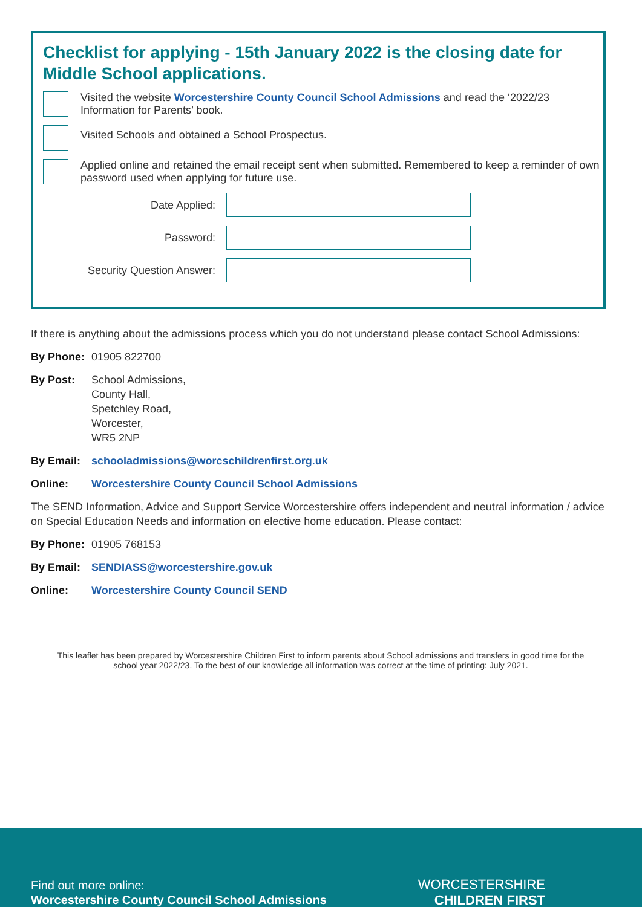Checklist for applying - 15th January 2022 is the closing date for Middle School applications.
Visited the website Worcestershire County Council School Admissions and read the ‘2022/23 Information for Parents’ book.
Visited Schools and obtained a School Prospectus.
Applied online and retained the email receipt sent when submitted. Remembered to keep a reminder of own password used when applying for future use.
Date Applied:
Password:
Security Question Answer:
If there is anything about the admissions process which you do not understand please contact School Admissions:
By Phone: 01905 822700
By Post: School Admissions,
County Hall,
Spetchley Road,
Worcester,
WR5 2NP
By Email: schooladmissions@worcschildrenfirst.org.uk
Online: Worcestershire County Council School Admissions
The SEND Information, Advice and Support Service Worcestershire offers independent and neutral information / advice on Special Education Needs and information on elective home education. Please contact:
By Phone: 01905 768153
By Email: SENDIASS@worcestershire.gov.uk
Online: Worcestershire County Council SEND
This leaflet has been prepared by Worcestershire Children First to inform parents about School admissions and transfers in good time for the school year 2022/23. To the best of our knowledge all information was correct at the time of printing: July 2021.
Find out more online:
Worcestershire County Council School Admissions
WORCESTERSHIRE
CHILDREN FIRST